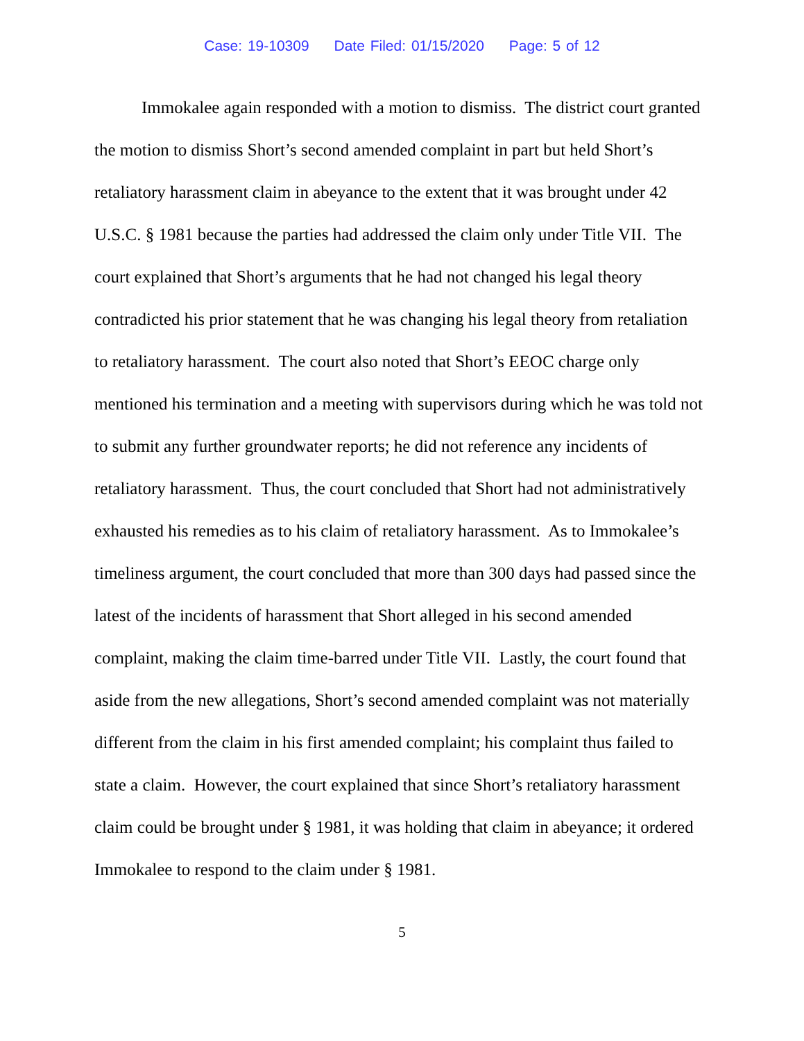Case: 19-10309 Date Filed: 01/15/2020 Page: 5 of 12
Immokalee again responded with a motion to dismiss. The district court granted the motion to dismiss Short’s second amended complaint in part but held Short’s retaliatory harassment claim in abeyance to the extent that it was brought under 42 U.S.C. § 1981 because the parties had addressed the claim only under Title VII. The court explained that Short’s arguments that he had not changed his legal theory contradicted his prior statement that he was changing his legal theory from retaliation to retaliatory harassment. The court also noted that Short’s EEOC charge only mentioned his termination and a meeting with supervisors during which he was told not to submit any further groundwater reports; he did not reference any incidents of retaliatory harassment. Thus, the court concluded that Short had not administratively exhausted his remedies as to his claim of retaliatory harassment. As to Immokalee’s timeliness argument, the court concluded that more than 300 days had passed since the latest of the incidents of harassment that Short alleged in his second amended complaint, making the claim time-barred under Title VII. Lastly, the court found that aside from the new allegations, Short’s second amended complaint was not materially different from the claim in his first amended complaint; his complaint thus failed to state a claim. However, the court explained that since Short’s retaliatory harassment claim could be brought under § 1981, it was holding that claim in abeyance; it ordered Immokalee to respond to the claim under § 1981.
5